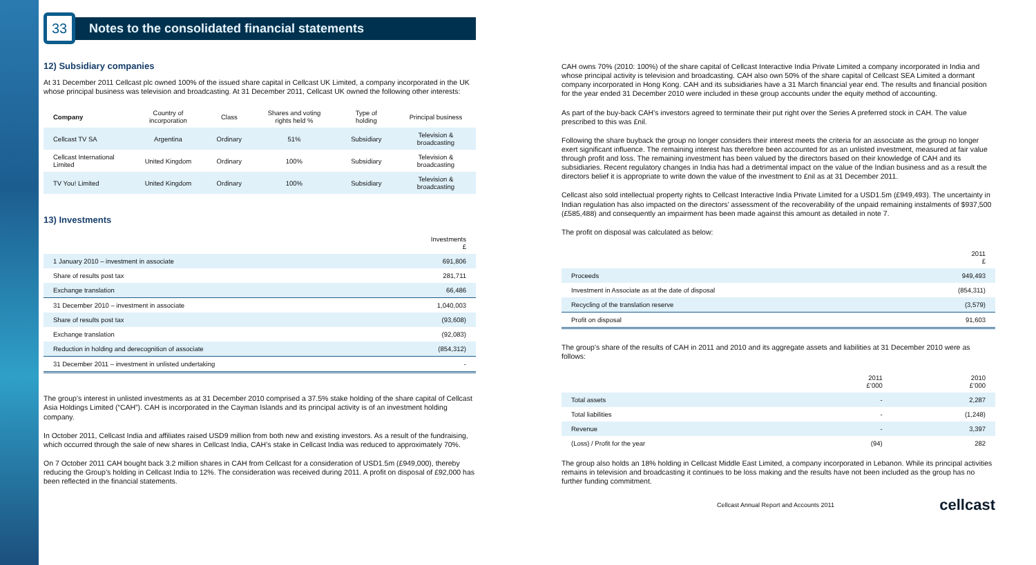33
Notes to the consolidated financial statements
12) Subsidiary companies
At 31 December 2011 Cellcast plc owned 100% of the issued share capital in Cellcast UK Limited, a company incorporated in the UK whose principal business was television and broadcasting. At 31 December 2011, Cellcast UK owned the following other interests:
| Company | Country of incorporation | Class | Shares and voting rights held % | Type of holding | Principal business |
| --- | --- | --- | --- | --- | --- |
| Cellcast TV SA | Argentina | Ordinary | 51% | Subsidiary | Television & broadcasting |
| Cellcast International Limited | United Kingdom | Ordinary | 100% | Subsidiary | Television & broadcasting |
| TV You! Limited | United Kingdom | Ordinary | 100% | Subsidiary | Television & broadcasting |
13) Investments
| | Investments £ |
| 1 January 2010 – investment in associate | 691,806 |
| Share of results post tax | 281,711 |
| Exchange translation | 66,486 |
| 31 December 2010 – investment in associate | 1,040,003 |
| Share of results post tax | (93,608) |
| Exchange translation | (92,083) |
| Reduction in holding and derecognition of associate | (854,312) |
| 31 December 2011 – investment in unlisted undertaking | - |
The group’s interest in unlisted investments as at 31 December 2010 comprised a 37.5% stake holding of the share capital of Cellcast Asia Holdings Limited (“CAH”). CAH is incorporated in the Cayman Islands and its principal activity is of an investment holding company.
In October 2011, Cellcast India and affiliates raised USD9 million from both new and existing investors. As a result of the fundraising, which occurred through the sale of new shares in Cellcast India, CAH’s stake in Cellcast India was reduced to approximately 70%.
On 7 October 2011 CAH bought back 3.2 million shares in CAH from Cellcast for a consideration of USD1.5m (£949,000), thereby reducing the Group’s holding in Cellcast India to 12%. The consideration was received during 2011. A profit on disposal of £92,000 has been reflected in the financial statements.
CAH owns 70% (2010: 100%) of the share capital of Cellcast Interactive India Private Limited a company incorporated in India and whose principal activity is television and broadcasting. CAH also own 50% of the share capital of Cellcast SEA Limited a dormant company incorporated in Hong Kong. CAH and its subsidiaries have a 31 March financial year end. The results and financial position for the year ended 31 December 2010 were included in these group accounts under the equity method of accounting.
As part of the buy-back CAH’s investors agreed to terminate their put right over the Series A preferred stock in CAH. The value prescribed to this was £nil.
Following the share buyback the group no longer considers their interest meets the criteria for an associate as the group no longer exert significant influence. The remaining interest has therefore been accounted for as an unlisted investment, measured at fair value through profit and loss. The remaining investment has been valued by the directors based on their knowledge of CAH and its subsidiaries. Recent regulatory changes in India has had a detrimental impact on the value of the Indian business and as a result the directors belief it is appropriate to write down the value of the investment to £nil as at 31 December 2011.
Cellcast also sold intellectual property rights to Cellcast Interactive India Private Limited for a USD1.5m (£949,493). The uncertainty in Indian regulation has also impacted on the directors’ assessment of the recoverability of the unpaid remaining instalments of $937,500 (£585,488) and consequently an impairment has been made against this amount as detailed in note 7.
The profit on disposal was calculated as below:
| | 2011 £ |
| Proceeds | 949,493 |
| Investment in Associate as at the date of disposal | (854,311) |
| Recycling of the translation reserve | (3,579) |
| Profit on disposal | 91,603 |
The group’s share of the results of CAH in 2011 and 2010 and its aggregate assets and liabilities at 31 December 2010 were as follows:
| | 2011 £’000 | 2010 £’000 |
| Total assets | - | 2,287 |
| Total liabilities | - | (1,248) |
| Revenue | - | 3,397 |
| (Loss) / Profit for the year | (94) | 282 |
The group also holds an 18% holding in Cellcast Middle East Limited, a company incorporated in Lebanon. While its principal activities remains in television and broadcasting it continues to be loss making and the results have not been included as the group has no further funding commitment.
Cellcast Annual Report and Accounts 2011 cellcast